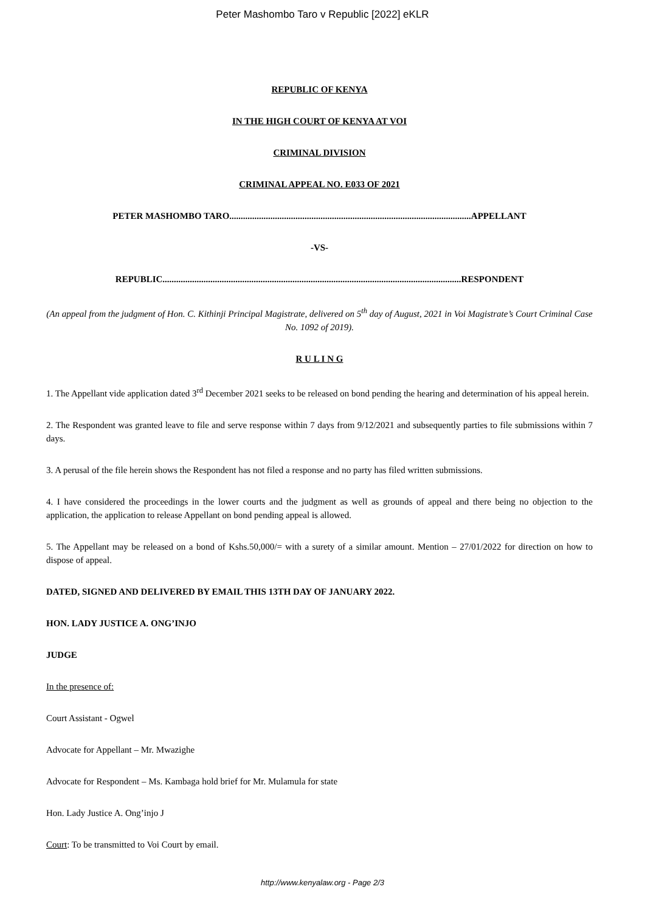Peter Mashombo Taro v Republic [2022] eKLR
REPUBLIC OF KENYA
IN THE HIGH COURT OF KENYA AT VOI
CRIMINAL DIVISION
CRIMINAL APPEAL NO. E033 OF 2021
PETER MASHOMBO TARO..........................................................................................................APPELLANT
-VS-
REPUBLIC...................................................................................................................................RESPONDENT
(An appeal from the judgment of Hon. C. Kithinji Principal Magistrate, delivered on 5<sup>th</sup> day of August, 2021 in Voi Magistrate’s Court Criminal Case No. 1092 of 2019).
R U L I N G
1. The Appellant vide application dated 3<sup>rd</sup> December 2021 seeks to be released on bond pending the hearing and determination of his appeal herein.
2. The Respondent was granted leave to file and serve response within 7 days from 9/12/2021 and subsequently parties to file submissions within 7 days.
3. A perusal of the file herein shows the Respondent has not filed a response and no party has filed written submissions.
4. I have considered the proceedings in the lower courts and the judgment as well as grounds of appeal and there being no objection to the application, the application to release Appellant on bond pending appeal is allowed.
5. The Appellant may be released on a bond of Kshs.50,000/= with a surety of a similar amount. Mention – 27/01/2022 for direction on how to dispose of appeal.
DATED, SIGNED AND DELIVERED BY EMAIL THIS 13TH DAY OF JANUARY 2022.
HON. LADY JUSTICE A. ONG’INJO
JUDGE
In the presence of:
Court Assistant - Ogwel
Advocate for Appellant – Mr. Mwazighe
Advocate for Respondent – Ms. Kambaga hold brief for Mr. Mulamula for state
Hon. Lady Justice A. Ong’injo J
Court: To be transmitted to Voi Court by email.
http://www.kenyalaw.org - Page 2/3